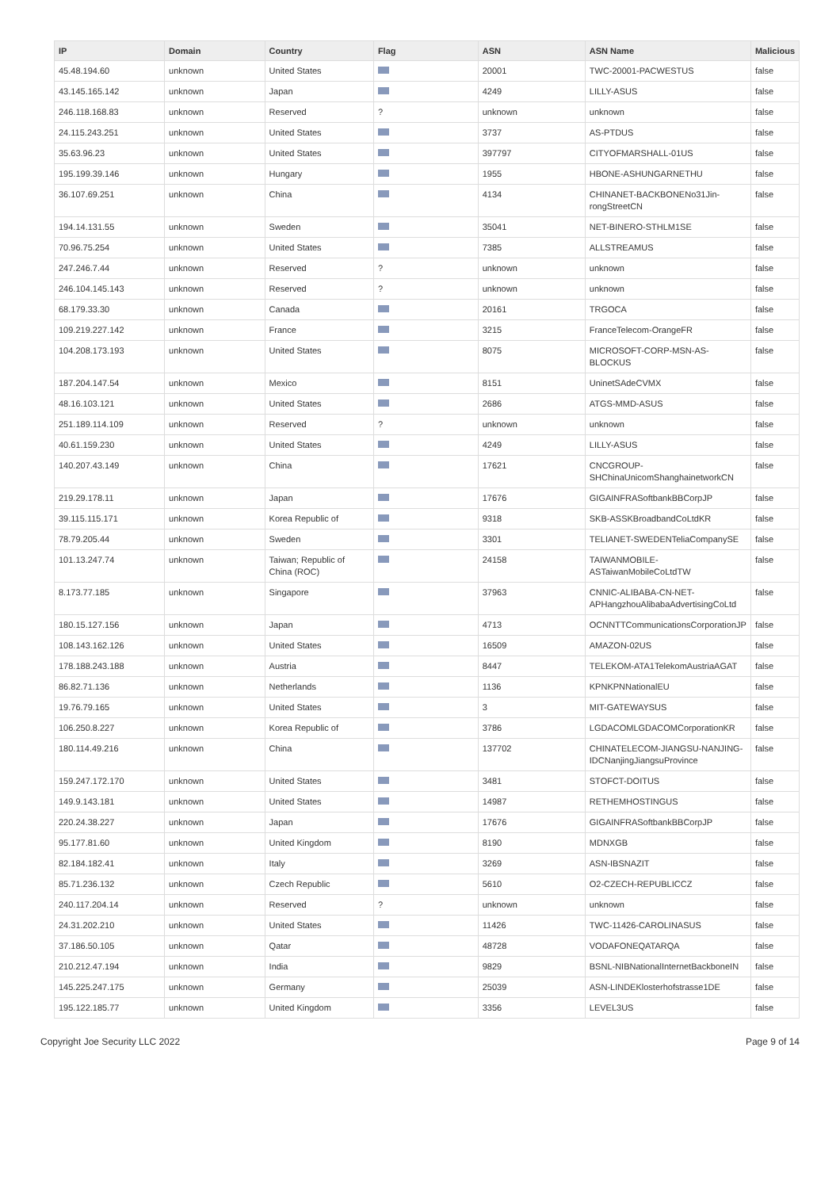| IP | Domain | Country | Flag | ASN | ASN Name | Malicious |
| --- | --- | --- | --- | --- | --- | --- |
| 45.48.194.60 | unknown | United States | | 20001 | TWC-20001-PACWESTUS | false |
| 43.145.165.142 | unknown | Japan | | 4249 | LILLY-ASUS | false |
| 246.118.168.83 | unknown | Reserved | ? | unknown | unknown | false |
| 24.115.243.251 | unknown | United States | | 3737 | AS-PTDUS | false |
| 35.63.96.23 | unknown | United States | | 397797 | CITYOFMARSHALL-01US | false |
| 195.199.39.146 | unknown | Hungary | | 1955 | HBONE-ASHUNGARNETHU | false |
| 36.107.69.251 | unknown | China | | 4134 | CHINANET-BACKBONENo31Jin-rongStreetCN | false |
| 194.14.131.55 | unknown | Sweden | | 35041 | NET-BINERO-STHLM1SE | false |
| 70.96.75.254 | unknown | United States | | 7385 | ALLSTREAMUS | false |
| 247.246.7.44 | unknown | Reserved | ? | unknown | unknown | false |
| 246.104.145.143 | unknown | Reserved | ? | unknown | unknown | false |
| 68.179.33.30 | unknown | Canada | | 20161 | TRGOCA | false |
| 109.219.227.142 | unknown | France | | 3215 | FranceTelecom-OrangeFR | false |
| 104.208.173.193 | unknown | United States | | 8075 | MICROSOFT-CORP-MSN-AS-BLOCKUS | false |
| 187.204.147.54 | unknown | Mexico | | 8151 | UninetSAdeCVMX | false |
| 48.16.103.121 | unknown | United States | | 2686 | ATGS-MMD-ASUS | false |
| 251.189.114.109 | unknown | Reserved | ? | unknown | unknown | false |
| 40.61.159.230 | unknown | United States | | 4249 | LILLY-ASUS | false |
| 140.207.43.149 | unknown | China | | 17621 | CNCGROUP-SHChinaUnicomShanghainetworkCN | false |
| 219.29.178.11 | unknown | Japan | | 17676 | GIGAINFRASoftbankBBCorpJP | false |
| 39.115.115.171 | unknown | Korea Republic of | | 9318 | SKB-ASSKBroadbandCoLtdKR | false |
| 78.79.205.44 | unknown | Sweden | | 3301 | TELIANET-SWEDENTeliaCompanySE | false |
| 101.13.247.74 | unknown | Taiwan; Republic of China (ROC) | | 24158 | TAIWANMOBILE-ASTaiwanMobileCoLtdTW | false |
| 8.173.77.185 | unknown | Singapore | | 37963 | CNNIC-ALIBABA-CN-NET-APHangzhouAlibabaAdvertisingCoLtd | false |
| 180.15.127.156 | unknown | Japan | | 4713 | OCNNTTCommunicationsCorporationJP | false |
| 108.143.162.126 | unknown | United States | | 16509 | AMAZON-02US | false |
| 178.188.243.188 | unknown | Austria | | 8447 | TELEKOM-ATA1TelekomAustriaAGAT | false |
| 86.82.71.136 | unknown | Netherlands | | 1136 | KPNKPNNationalEU | false |
| 19.76.79.165 | unknown | United States | | 3 | MIT-GATEWAYSUS | false |
| 106.250.8.227 | unknown | Korea Republic of | | 3786 | LGDACOMLGDACOMCorporationKR | false |
| 180.114.49.216 | unknown | China | | 137702 | CHINATELECOM-JIANGSU-NANJING-IDCNanjingJiangsuProvince | false |
| 159.247.172.170 | unknown | United States | | 3481 | STOFCT-DOITUS | false |
| 149.9.143.181 | unknown | United States | | 14987 | RETHEMHOSTINGUS | false |
| 220.24.38.227 | unknown | Japan | | 17676 | GIGAINFRASoftbankBBCorpJP | false |
| 95.177.81.60 | unknown | United Kingdom | | 8190 | MDNXGB | false |
| 82.184.182.41 | unknown | Italy | | 3269 | ASN-IBSNAZIT | false |
| 85.71.236.132 | unknown | Czech Republic | | 5610 | O2-CZECH-REPUBLICCZ | false |
| 240.117.204.14 | unknown | Reserved | ? | unknown | unknown | false |
| 24.31.202.210 | unknown | United States | | 11426 | TWC-11426-CAROLINASUS | false |
| 37.186.50.105 | unknown | Qatar | | 48728 | VODAFONEQATARQA | false |
| 210.212.47.194 | unknown | India | | 9829 | BSNL-NIBNationalInternetBackboneIN | false |
| 145.225.247.175 | unknown | Germany | | 25039 | ASN-LINDEKlosterhofstrasse1DE | false |
| 195.122.185.77 | unknown | United Kingdom | | 3356 | LEVEL3US | false |
Copyright Joe Security LLC 2022 Page 9 of 14